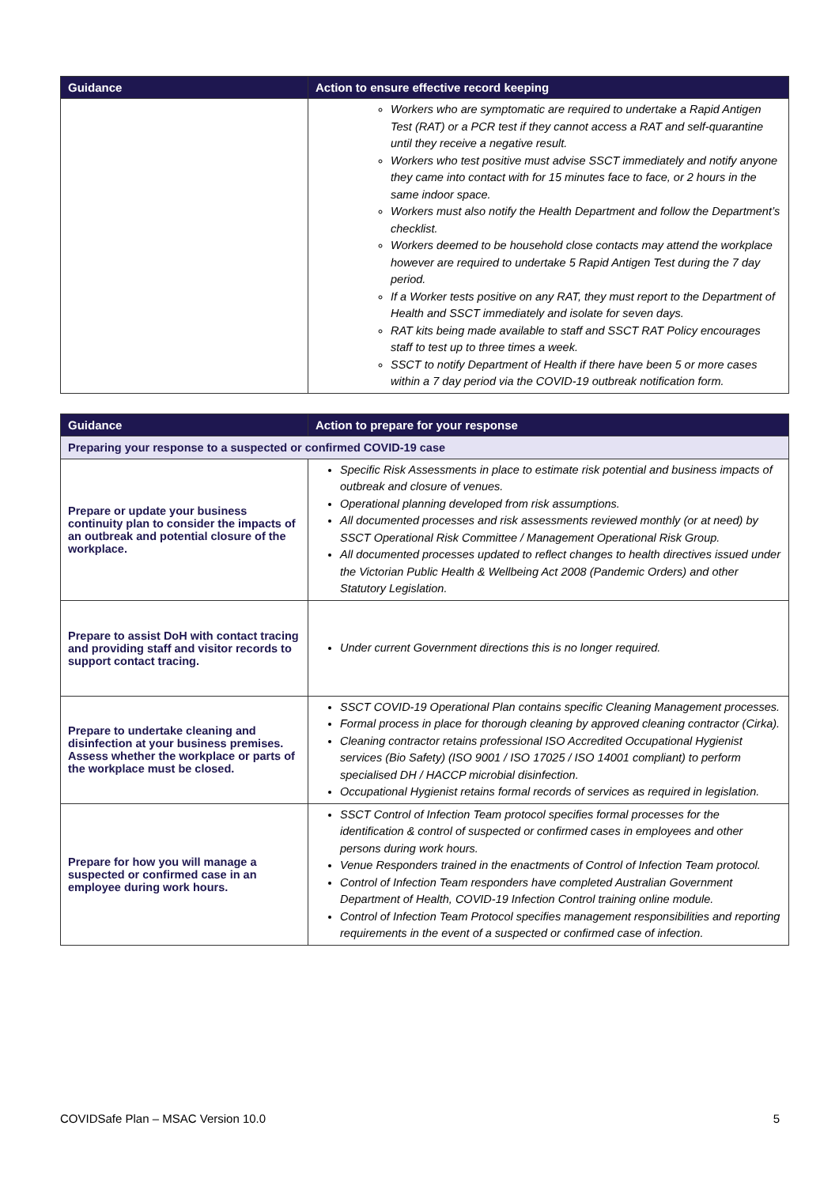| Guidance | Action to ensure effective record keeping |
| --- | --- |
| | Workers who are symptomatic are required to undertake a Rapid Antigen Test (RAT) or a PCR test if they cannot access a RAT and self-quarantine until they receive a negative result. Workers who test positive must advise SSCT immediately and notify anyone they came into contact with for 15 minutes face to face, or 2 hours in the same indoor space. Workers must also notify the Health Department and follow the Department’s checklist. Workers deemed to be household close contacts may attend the workplace however are required to undertake 5 Rapid Antigen Test during the 7 day period. If a Worker tests positive on any RAT, they must report to the Department of Health and SSCT immediately and isolate for seven days. RAT kits being made available to staff and SSCT RAT Policy encourages staff to test up to three times a week. SSCT to notify Department of Health if there have been 5 or more cases within a 7 day period via the COVID-19 outbreak notification form. |
| Guidance | Action to prepare for your response |
| --- | --- |
| Preparing your response to a suspected or confirmed COVID-19 case | |
| Prepare or update your business continuity plan to consider the impacts of an outbreak and potential closure of the workplace. | Specific Risk Assessments in place to estimate risk potential and business impacts of outbreak and closure of venues. Operational planning developed from risk assumptions. All documented processes and risk assessments reviewed monthly (or at need) by SSCT Operational Risk Committee / Management Operational Risk Group. All documented processes updated to reflect changes to health directives issued under the Victorian Public Health & Wellbeing Act 2008 (Pandemic Orders) and other Statutory Legislation. |
| Prepare to assist DoH with contact tracing and providing staff and visitor records to support contact tracing. | Under current Government directions this is no longer required. |
| Prepare to undertake cleaning and disinfection at your business premises. Assess whether the workplace or parts of the workplace must be closed. | SSCT COVID-19 Operational Plan contains specific Cleaning Management processes. Formal process in place for thorough cleaning by approved cleaning contractor (Cirka). Cleaning contractor retains professional ISO Accredited Occupational Hygienist services (Bio Safety) (ISO 9001 / ISO 17025 / ISO 14001 compliant) to perform specialised DH / HACCP microbial disinfection. Occupational Hygienist retains formal records of services as required in legislation. |
| Prepare for how you will manage a suspected or confirmed case in an employee during work hours. | SSCT Control of Infection Team protocol specifies formal processes for the identification & control of suspected or confirmed cases in employees and other persons during work hours. Venue Responders trained in the enactments of Control of Infection Team protocol. Control of Infection Team responders have completed Australian Government Department of Health, COVID-19 Infection Control training online module. Control of Infection Team Protocol specifies management responsibilities and reporting requirements in the event of a suspected or confirmed case of infection. |
COVIDSafe Plan – MSAC Version 10.0 5